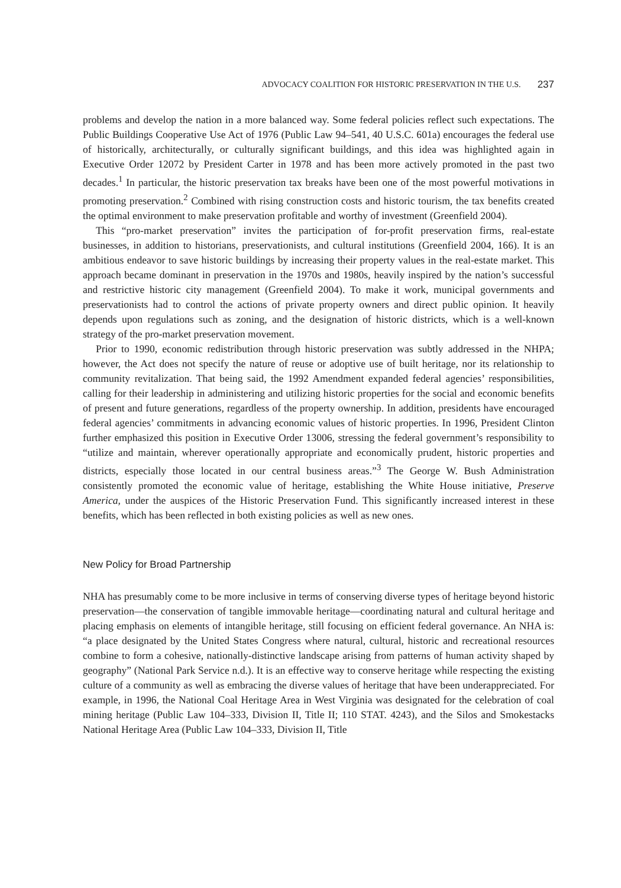ADVOCACY COALITION FOR HISTORIC PRESERVATION IN THE U.S. 237
problems and develop the nation in a more balanced way. Some federal policies reflect such expectations. The Public Buildings Cooperative Use Act of 1976 (Public Law 94–541, 40 U.S.C. 601a) encourages the federal use of historically, architecturally, or culturally significant buildings, and this idea was highlighted again in Executive Order 12072 by President Carter in 1978 and has been more actively promoted in the past two decades.<sup>1</sup> In particular, the historic preservation tax breaks have been one of the most powerful motivations in promoting preservation.<sup>2</sup> Combined with rising construction costs and historic tourism, the tax benefits created the optimal environment to make preservation profitable and worthy of investment (Greenfield 2004).
This “pro-market preservation” invites the participation of for-profit preservation firms, real-estate businesses, in addition to historians, preservationists, and cultural institutions (Greenfield 2004, 166). It is an ambitious endeavor to save historic buildings by increasing their property values in the real-estate market. This approach became dominant in preservation in the 1970s and 1980s, heavily inspired by the nation’s successful and restrictive historic city management (Greenfield 2004). To make it work, municipal governments and preservationists had to control the actions of private property owners and direct public opinion. It heavily depends upon regulations such as zoning, and the designation of historic districts, which is a well-known strategy of the pro-market preservation movement.
Prior to 1990, economic redistribution through historic preservation was subtly addressed in the NHPA; however, the Act does not specify the nature of reuse or adoptive use of built heritage, nor its relationship to community revitalization. That being said, the 1992 Amendment expanded federal agencies’ responsibilities, calling for their leadership in administering and utilizing historic properties for the social and economic benefits of present and future generations, regardless of the property ownership. In addition, presidents have encouraged federal agencies’ commitments in advancing economic values of historic properties. In 1996, President Clinton further emphasized this position in Executive Order 13006, stressing the federal government’s responsibility to “utilize and maintain, wherever operationally appropriate and economically prudent, historic properties and districts, especially those located in our central business areas.”<sup>3</sup> The George W. Bush Administration consistently promoted the economic value of heritage, establishing the White House initiative, Preserve America, under the auspices of the Historic Preservation Fund. This significantly increased interest in these benefits, which has been reflected in both existing policies as well as new ones.
New Policy for Broad Partnership
NHA has presumably come to be more inclusive in terms of conserving diverse types of heritage beyond historic preservation—the conservation of tangible immovable heritage—coordinating natural and cultural heritage and placing emphasis on elements of intangible heritage, still focusing on efficient federal governance. An NHA is: “a place designated by the United States Congress where natural, cultural, historic and recreational resources combine to form a cohesive, nationally-distinctive landscape arising from patterns of human activity shaped by geography” (National Park Service n.d.). It is an effective way to conserve heritage while respecting the existing culture of a community as well as embracing the diverse values of heritage that have been underappreciated. For example, in 1996, the National Coal Heritage Area in West Virginia was designated for the celebration of coal mining heritage (Public Law 104–333, Division II, Title II; 110 STAT. 4243), and the Silos and Smokestacks National Heritage Area (Public Law 104–333, Division II, Title